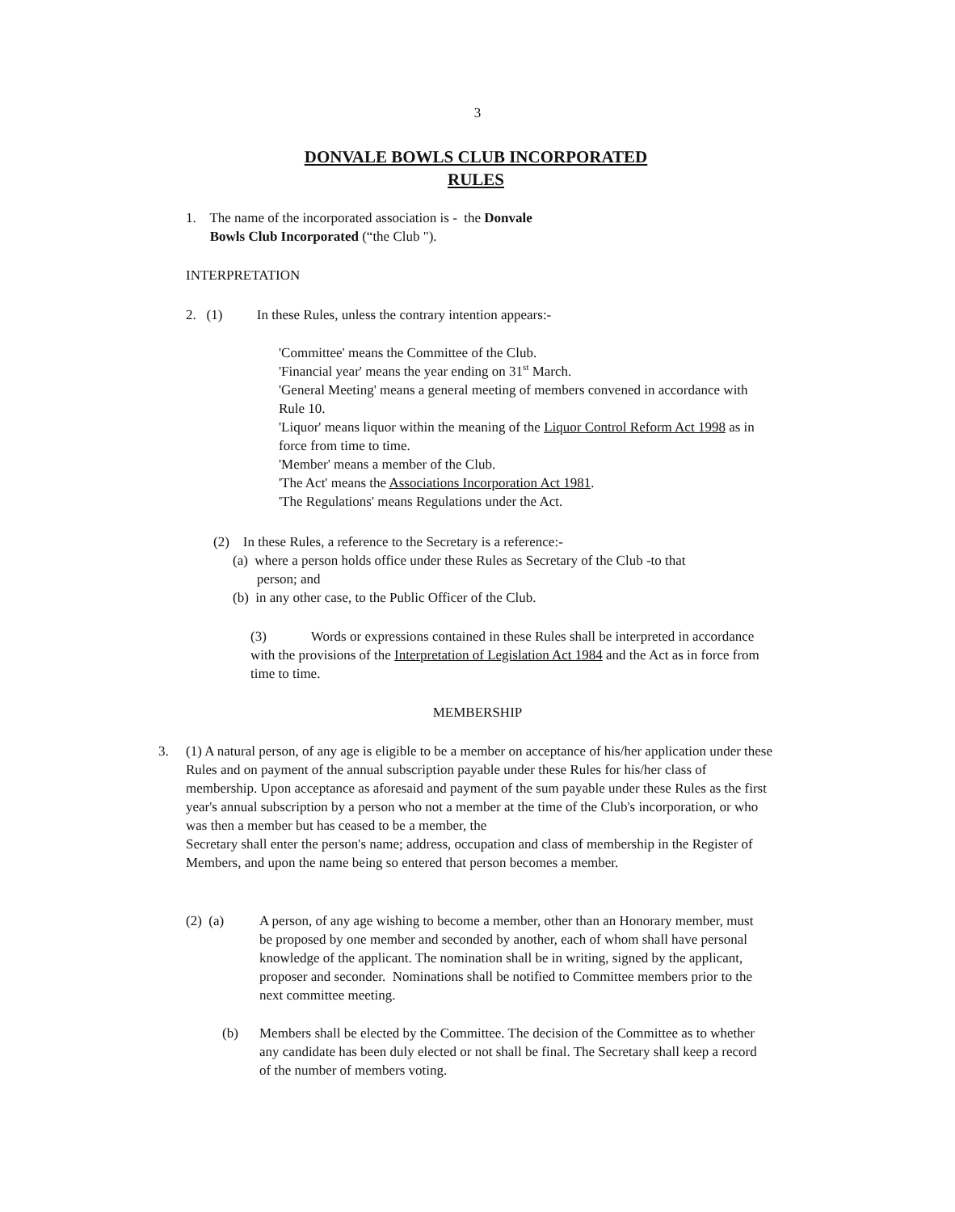3
DONVALE BOWLS CLUB INCORPORATED
RULES
1. The name of the incorporated association is - the Donvale
Bowls Club Incorporated (“the Club ").
INTERPRETATION
2. (1) In these Rules, unless the contrary intention appears:-
'Committee' means the Committee of the Club.
'Financial year' means the year ending on 31<sup>st</sup> March.
'General Meeting' means a general meeting of members convened in accordance with Rule 10.
'Liquor' means liquor within the meaning of the Liquor Control Reform Act 1998 as in force from time to time.
'Member' means a member of the Club.
'The Act' means the Associations Incorporation Act 1981.
'The Regulations' means Regulations under the Act.
(2) In these Rules, a reference to the Secretary is a reference:-
(a) where a person holds office under these Rules as Secretary of the Club -to that
person; and
(b) in any other case, to the Public Officer of the Club.
(3) Words or expressions contained in these Rules shall be interpreted in accordance with the provisions of the Interpretation of Legislation Act 1984 and the Act as in force from time to time.
MEMBERSHIP
3.
(1) A natural person, of any age is eligible to be a member on acceptance of his/her application under these Rules and on payment of the annual subscription payable under these Rules for his/her class of membership. Upon acceptance as aforesaid and payment of the sum payable under these Rules as the first year's annual subscription by a person who not a member at the time of the Club's incorporation, or who was then a member but has ceased to be a member, the
Secretary shall enter the person's name; address, occupation and class of membership in the Register of Members, and upon the name being so entered that person becomes a member.
(2) (a)
A person, of any age wishing to become a member, other than an Honorary member, must be proposed by one member and seconded by another, each of whom shall have personal knowledge of the applicant. The nomination shall be in writing, signed by the applicant, proposer and seconder. Nominations shall be notified to Committee members prior to the next committee meeting.
(b)
Members shall be elected by the Committee. The decision of the Committee as to whether any candidate has been duly elected or not shall be final. The Secretary shall keep a record of the number of members voting.